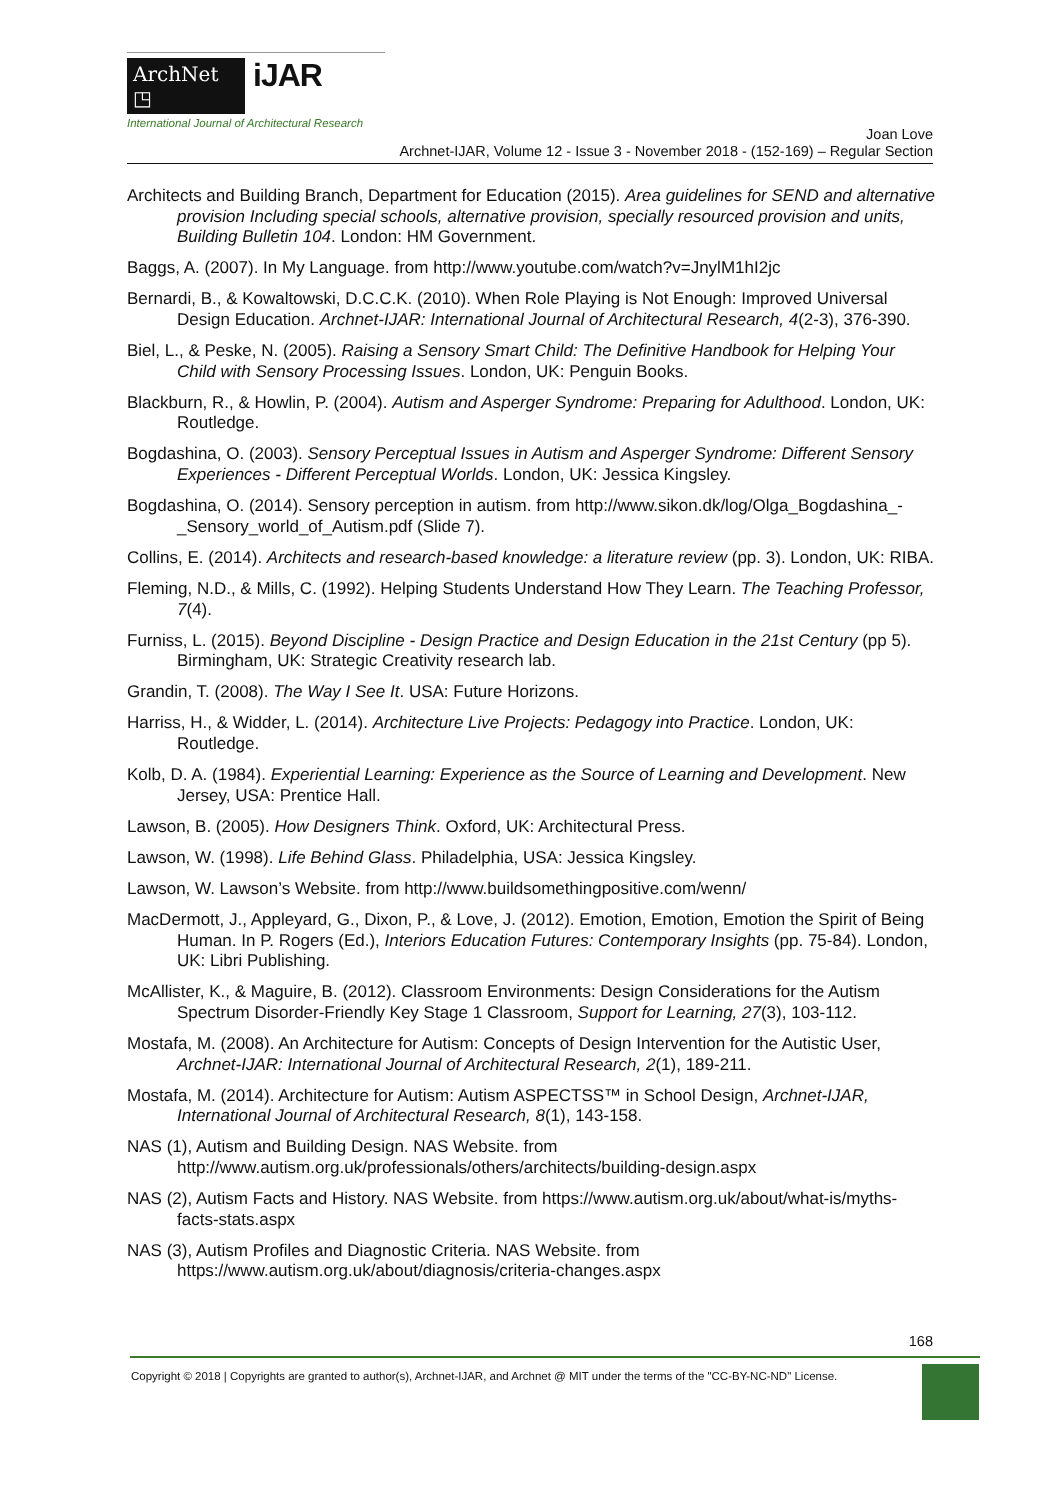ArchNet ◳
iJAR
International Journal of Architectural Research
Joan Love
Archnet-IJAR, Volume 12 - Issue 3 - November 2018 - (152-169) – Regular Section
Architects and Building Branch, Department for Education (2015). Area guidelines for SEND and alternative provision Including special schools, alternative provision, specially resourced provision and units, Building Bulletin 104. London: HM Government.
Baggs, A. (2007). In My Language. from http://www.youtube.com/watch?v=JnylM1hI2jc
Bernardi, B., & Kowaltowski, D.C.C.K. (2010). When Role Playing is Not Enough: Improved Universal Design Education. Archnet-IJAR: International Journal of Architectural Research, 4(2-3), 376-390.
Biel, L., & Peske, N. (2005). Raising a Sensory Smart Child: The Definitive Handbook for Helping Your Child with Sensory Processing Issues. London, UK: Penguin Books.
Blackburn, R., & Howlin, P. (2004). Autism and Asperger Syndrome: Preparing for Adulthood. London, UK: Routledge.
Bogdashina, O. (2003). Sensory Perceptual Issues in Autism and Asperger Syndrome: Different Sensory Experiences - Different Perceptual Worlds. London, UK: Jessica Kingsley.
Bogdashina, O. (2014). Sensory perception in autism. from http://www.sikon.dk/log/Olga_Bogdashina_-_Sensory_world_of_Autism.pdf (Slide 7).
Collins, E. (2014). Architects and research-based knowledge: a literature review (pp. 3). London, UK: RIBA.
Fleming, N.D., & Mills, C. (1992). Helping Students Understand How They Learn. The Teaching Professor, 7(4).
Furniss, L. (2015). Beyond Discipline - Design Practice and Design Education in the 21st Century (pp 5). Birmingham, UK: Strategic Creativity research lab.
Grandin, T. (2008). The Way I See It. USA: Future Horizons.
Harriss, H., & Widder, L. (2014). Architecture Live Projects: Pedagogy into Practice. London, UK: Routledge.
Kolb, D. A. (1984). Experiential Learning: Experience as the Source of Learning and Development. New Jersey, USA: Prentice Hall.
Lawson, B. (2005). How Designers Think. Oxford, UK: Architectural Press.
Lawson, W. (1998). Life Behind Glass. Philadelphia, USA: Jessica Kingsley.
Lawson, W. Lawson’s Website. from http://www.buildsomethingpositive.com/wenn/
MacDermott, J., Appleyard, G., Dixon, P., & Love, J. (2012). Emotion, Emotion, Emotion the Spirit of Being Human. In P. Rogers (Ed.), Interiors Education Futures: Contemporary Insights (pp. 75-84). London, UK: Libri Publishing.
McAllister, K., & Maguire, B. (2012). Classroom Environments: Design Considerations for the Autism Spectrum Disorder-Friendly Key Stage 1 Classroom, Support for Learning, 27(3), 103-112.
Mostafa, M. (2008). An Architecture for Autism: Concepts of Design Intervention for the Autistic User, Archnet-IJAR: International Journal of Architectural Research, 2(1), 189-211.
Mostafa, M. (2014). Architecture for Autism: Autism ASPECTSS™ in School Design, Archnet-IJAR, International Journal of Architectural Research, 8(1), 143-158.
NAS (1), Autism and Building Design. NAS Website. from http://www.autism.org.uk/professionals/others/architects/building-design.aspx
NAS (2), Autism Facts and History. NAS Website. from https://www.autism.org.uk/about/what-is/myths-facts-stats.aspx
NAS (3), Autism Profiles and Diagnostic Criteria. NAS Website. from https://www.autism.org.uk/about/diagnosis/criteria-changes.aspx
168
Copyright © 2018 | Copyrights are granted to author(s), Archnet-IJAR, and Archnet @ MIT under the terms of the "CC-BY-NC-ND" License.